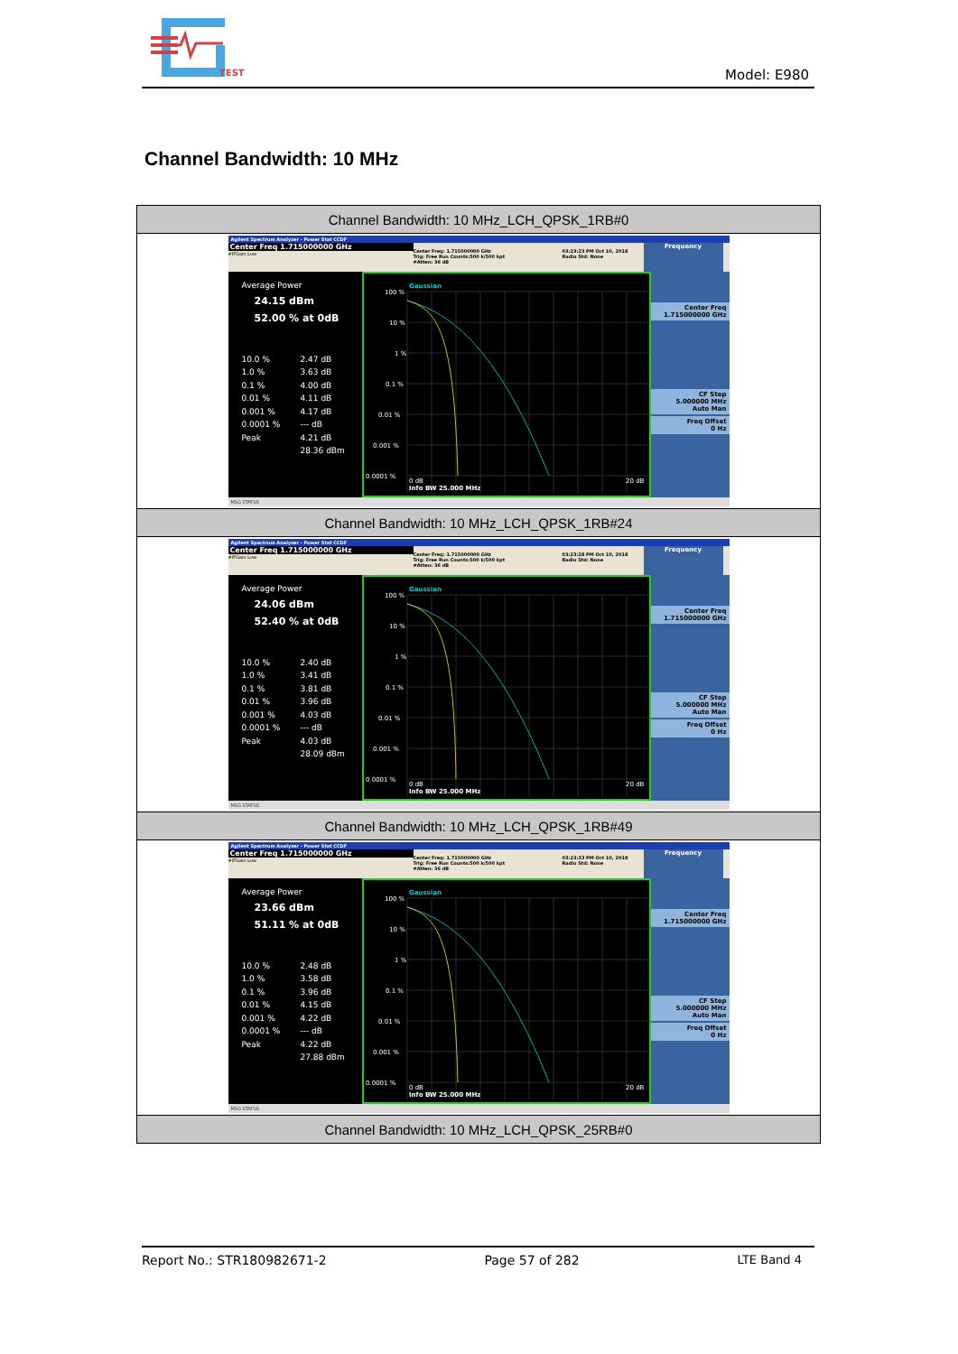TEST
Model: E980
Channel Bandwidth: 10 MHz
| Channel Bandwidth: 10 MHz_LCH_QPSK_1RB#0 |
| --- |
| Agilent Spectrum Analyzer - Power Stat CCDF Center Freq 1.715000000 GHz #IFGain:Low Center Freq: 1.715000000 GHz Trig: Free Run Counts:500 k/500 kpt #Atten: 36 dB 03:23:23 PM Oct 10, 2018 Radio Std: None Frequency Average Power 24.15 dBm 52.00 % at 0dB 10.0 % 2.47 dB 1.0 % 3.63 dB 0.1 % 4.00 dB 0.01 % 4.11 dB 0.001 % 4.17 dB 0.0001 % --- dB Peak 4.21 dB 28.36 dBm 100 % 10 % 1 % 0.1 % 0.01 % 0.001 % 0.0001 % 0 dB 20 dB Info BW 25.000 MHz Gaussian Center Freq 1.715000000 GHz CF Step 5.000000 MHz Auto Man Freq Offset 0 Hz MSG STATUS |
| Channel Bandwidth: 10 MHz_LCH_QPSK_1RB#24 |
| Agilent Spectrum Analyzer - Power Stat CCDF Center Freq 1.715000000 GHz #IFGain:Low Center Freq: 1.715000000 GHz Trig: Free Run Counts:500 k/500 kpt #Atten: 36 dB 03:23:28 PM Oct 10, 2018 Radio Std: None Frequency Average Power 24.06 dBm 52.40 % at 0dB 10.0 % 2.40 dB 1.0 % 3.41 dB 0.1 % 3.81 dB 0.01 % 3.96 dB 0.001 % 4.03 dB 0.0001 % --- dB Peak 4.03 dB 28.09 dBm 100 % 10 % 1 % 0.1 % 0.01 % 0.001 % 0.0001 % 0 dB 20 dB Info BW 25.000 MHz Gaussian Center Freq 1.715000000 GHz CF Step 5.000000 MHz Auto Man Freq Offset 0 Hz MSG STATUS |
| Channel Bandwidth: 10 MHz_LCH_QPSK_1RB#49 |
| Agilent Spectrum Analyzer - Power Stat CCDF Center Freq 1.715000000 GHz #IFGain:Low Center Freq: 1.715000000 GHz Trig: Free Run Counts:500 k/500 kpt #Atten: 36 dB 03:23:33 PM Oct 10, 2018 Radio Std: None Frequency Average Power 23.66 dBm 51.11 % at 0dB 10.0 % 2.48 dB 1.0 % 3.58 dB 0.1 % 3.96 dB 0.01 % 4.15 dB 0.001 % 4.22 dB 0.0001 % --- dB Peak 4.22 dB 27.88 dBm 100 % 10 % 1 % 0.1 % 0.01 % 0.001 % 0.0001 % 0 dB 20 dB Info BW 25.000 MHz Gaussian Center Freq 1.715000000 GHz CF Step 5.000000 MHz Auto Man Freq Offset 0 Hz MSG STATUS |
| Channel Bandwidth: 10 MHz_LCH_QPSK_25RB#0 |
Report No.: STR180982671-2 Page 57 of 282 LTE Band 4